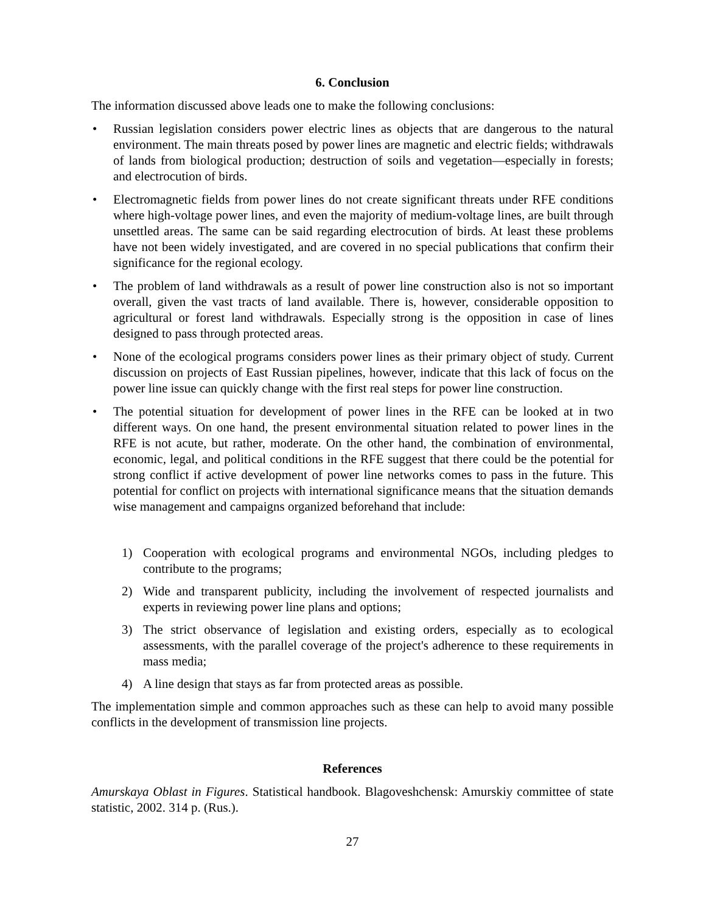6. Conclusion
The information discussed above leads one to make the following conclusions:
• Russian legislation considers power electric lines as objects that are dangerous to the natural environment. The main threats posed by power lines are magnetic and electric fields; withdrawals of lands from biological production; destruction of soils and vegetation—especially in forests; and electrocution of birds.
• Electromagnetic fields from power lines do not create significant threats under RFE conditions where high-voltage power lines, and even the majority of medium-voltage lines, are built through unsettled areas. The same can be said regarding electrocution of birds. At least these problems have not been widely investigated, and are covered in no special publications that confirm their significance for the regional ecology.
• The problem of land withdrawals as a result of power line construction also is not so important overall, given the vast tracts of land available. There is, however, considerable opposition to agricultural or forest land withdrawals. Especially strong is the opposition in case of lines designed to pass through protected areas.
• None of the ecological programs considers power lines as their primary object of study. Current discussion on projects of East Russian pipelines, however, indicate that this lack of focus on the power line issue can quickly change with the first real steps for power line construction.
• The potential situation for development of power lines in the RFE can be looked at in two different ways. On one hand, the present environmental situation related to power lines in the RFE is not acute, but rather, moderate. On the other hand, the combination of environmental, economic, legal, and political conditions in the RFE suggest that there could be the potential for strong conflict if active development of power line networks comes to pass in the future. This potential for conflict on projects with international significance means that the situation demands wise management and campaigns organized beforehand that include:
1) Cooperation with ecological programs and environmental NGOs, including pledges to contribute to the programs;
2) Wide and transparent publicity, including the involvement of respected journalists and experts in reviewing power line plans and options;
3) The strict observance of legislation and existing orders, especially as to ecological assessments, with the parallel coverage of the project's adherence to these requirements in mass media;
4) A line design that stays as far from protected areas as possible.
The implementation simple and common approaches such as these can help to avoid many possible conflicts in the development of transmission line projects.
References
Amurskaya Oblast in Figures. Statistical handbook. Blagoveshchensk: Amurskiy committee of state statistic, 2002. 314 p. (Rus.).
27